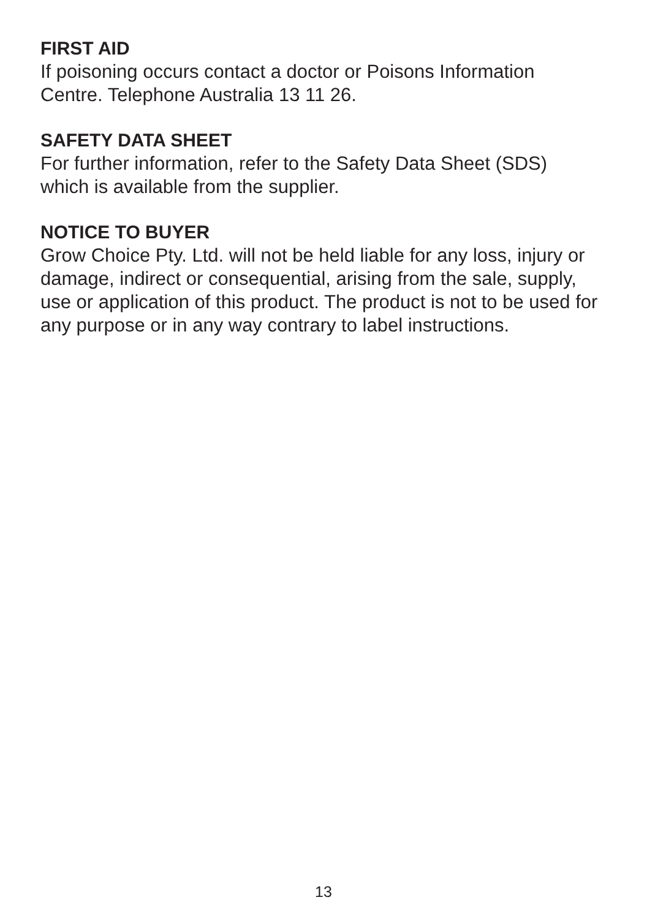FIRST AID
If poisoning occurs contact a doctor or Poisons Information
Centre. Telephone Australia 13 11 26.
SAFETY DATA SHEET
For further information, refer to the Safety Data Sheet (SDS)
which is available from the supplier.
NOTICE TO BUYER
Grow Choice Pty. Ltd. will not be held liable for any loss, injury or
damage, indirect or consequential, arising from the sale, supply,
use or application of this product. The product is not to be used for
any purpose or in any way contrary to label instructions.
13